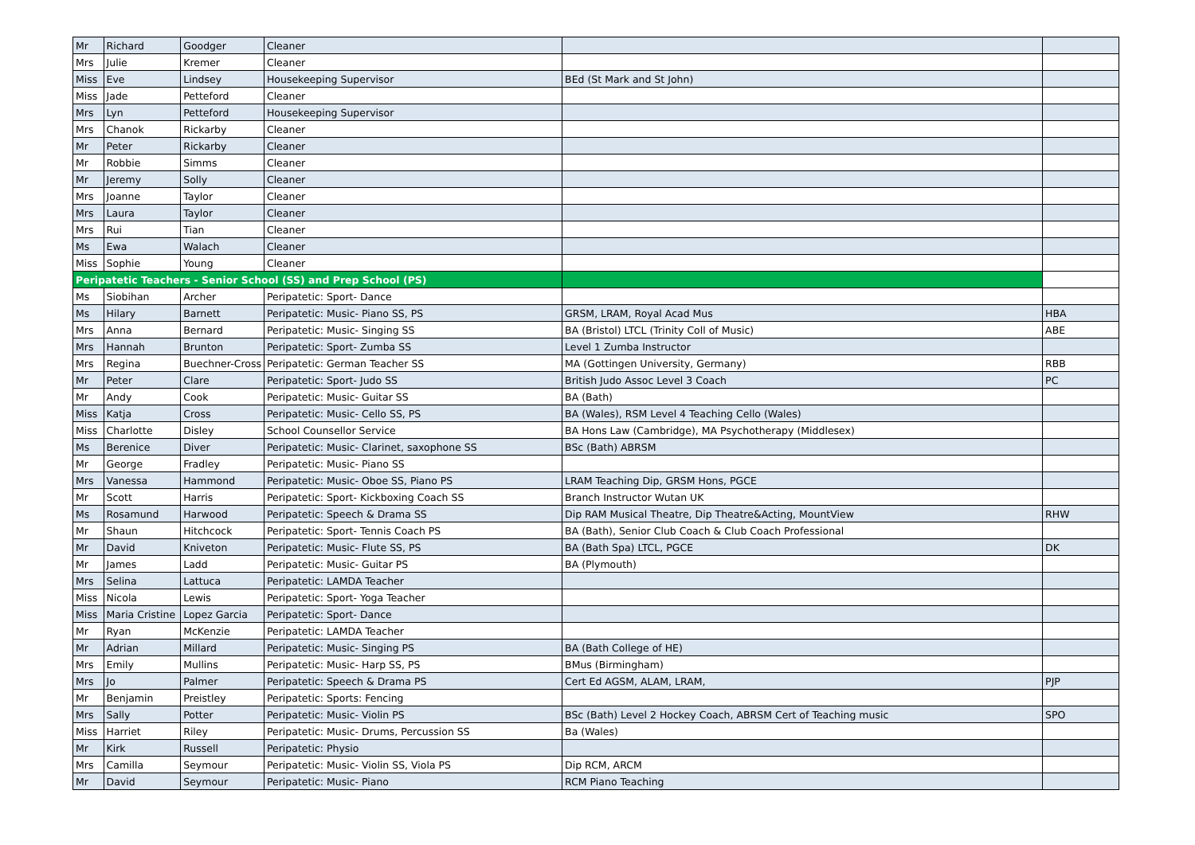| Mr | Richard | Goodger | Cleaner | | |
| Mrs | Julie | Kremer | Cleaner | | |
| Miss | Eve | Lindsey | Housekeeping Supervisor | BEd (St Mark and St John) | |
| Miss | Jade | Petteford | Cleaner | | |
| Mrs | Lyn | Petteford | Housekeeping Supervisor | | |
| Mrs | Chanok | Rickarby | Cleaner | | |
| Mr | Peter | Rickarby | Cleaner | | |
| Mr | Robbie | Simms | Cleaner | | |
| Mr | Jeremy | Solly | Cleaner | | |
| Mrs | Joanne | Taylor | Cleaner | | |
| Mrs | Laura | Taylor | Cleaner | | |
| Mrs | Rui | Tian | Cleaner | | |
| Ms | Ewa | Walach | Cleaner | | |
| Miss | Sophie | Young | Cleaner | | |
| Peripatetic Teachers - Senior School (SS) and Prep School (PS) | | | | | |
| Ms | Siobihan | Archer | Peripatetic: Sport- Dance | | |
| Ms | Hilary | Barnett | Peripatetic: Music- Piano SS, PS | GRSM, LRAM, Royal Acad Mus | HBA |
| Mrs | Anna | Bernard | Peripatetic: Music- Singing SS | BA (Bristol) LTCL (Trinity Coll of Music) | ABE |
| Mrs | Hannah | Brunton | Peripatetic: Sport- Zumba SS | Level 1 Zumba Instructor | |
| Mrs | Regina | Buechner-Cross | Peripatetic: German Teacher SS | MA (Gottingen University, Germany) | RBB |
| Mr | Peter | Clare | Peripatetic: Sport- Judo SS | British Judo Assoc Level 3 Coach | PC |
| Mr | Andy | Cook | Peripatetic: Music- Guitar SS | BA (Bath) | |
| Miss | Katja | Cross | Peripatetic: Music- Cello SS, PS | BA (Wales), RSM Level 4 Teaching Cello (Wales) | |
| Miss | Charlotte | Disley | School Counsellor Service | BA Hons Law (Cambridge), MA Psychotherapy (Middlesex) | |
| Ms | Berenice | Diver | Peripatetic: Music- Clarinet, saxophone SS | BSc (Bath) ABRSM | |
| Mr | George | Fradley | Peripatetic: Music- Piano SS | | |
| Mrs | Vanessa | Hammond | Peripatetic: Music- Oboe SS, Piano PS | LRAM Teaching Dip, GRSM Hons, PGCE | |
| Mr | Scott | Harris | Peripatetic: Sport- Kickboxing Coach SS | Branch Instructor Wutan UK | |
| Ms | Rosamund | Harwood | Peripatetic: Speech & Drama SS | Dip RAM Musical Theatre, Dip Theatre&Acting, MountView | RHW |
| Mr | Shaun | Hitchcock | Peripatetic: Sport- Tennis Coach PS | BA (Bath), Senior Club Coach & Club Coach Professional | |
| Mr | David | Kniveton | Peripatetic: Music- Flute SS, PS | BA (Bath Spa) LTCL, PGCE | DK |
| Mr | James | Ladd | Peripatetic: Music- Guitar PS | BA (Plymouth) | |
| Mrs | Selina | Lattuca | Peripatetic: LAMDA Teacher | | |
| Miss | Nicola | Lewis | Peripatetic: Sport- Yoga Teacher | | |
| Miss | Maria Cristine | Lopez Garcia | Peripatetic: Sport- Dance | | |
| Mr | Ryan | McKenzie | Peripatetic: LAMDA Teacher | | |
| Mr | Adrian | Millard | Peripatetic: Music- Singing PS | BA (Bath College of HE) | |
| Mrs | Emily | Mullins | Peripatetic: Music- Harp SS, PS | BMus (Birmingham) | |
| Mrs | Jo | Palmer | Peripatetic: Speech & Drama PS | Cert Ed AGSM, ALAM, LRAM, | PJP |
| Mr | Benjamin | Preistley | Peripatetic: Sports: Fencing | | |
| Mrs | Sally | Potter | Peripatetic: Music- Violin PS | BSc (Bath) Level 2 Hockey Coach, ABRSM Cert of Teaching music | SPO |
| Miss | Harriet | Riley | Peripatetic: Music- Drums, Percussion SS | Ba (Wales) | |
| Mr | Kirk | Russell | Peripatetic: Physio | | |
| Mrs | Camilla | Seymour | Peripatetic: Music- Violin SS, Viola PS | Dip RCM, ARCM | |
| Mr | David | Seymour | Peripatetic: Music- Piano | RCM Piano Teaching | |